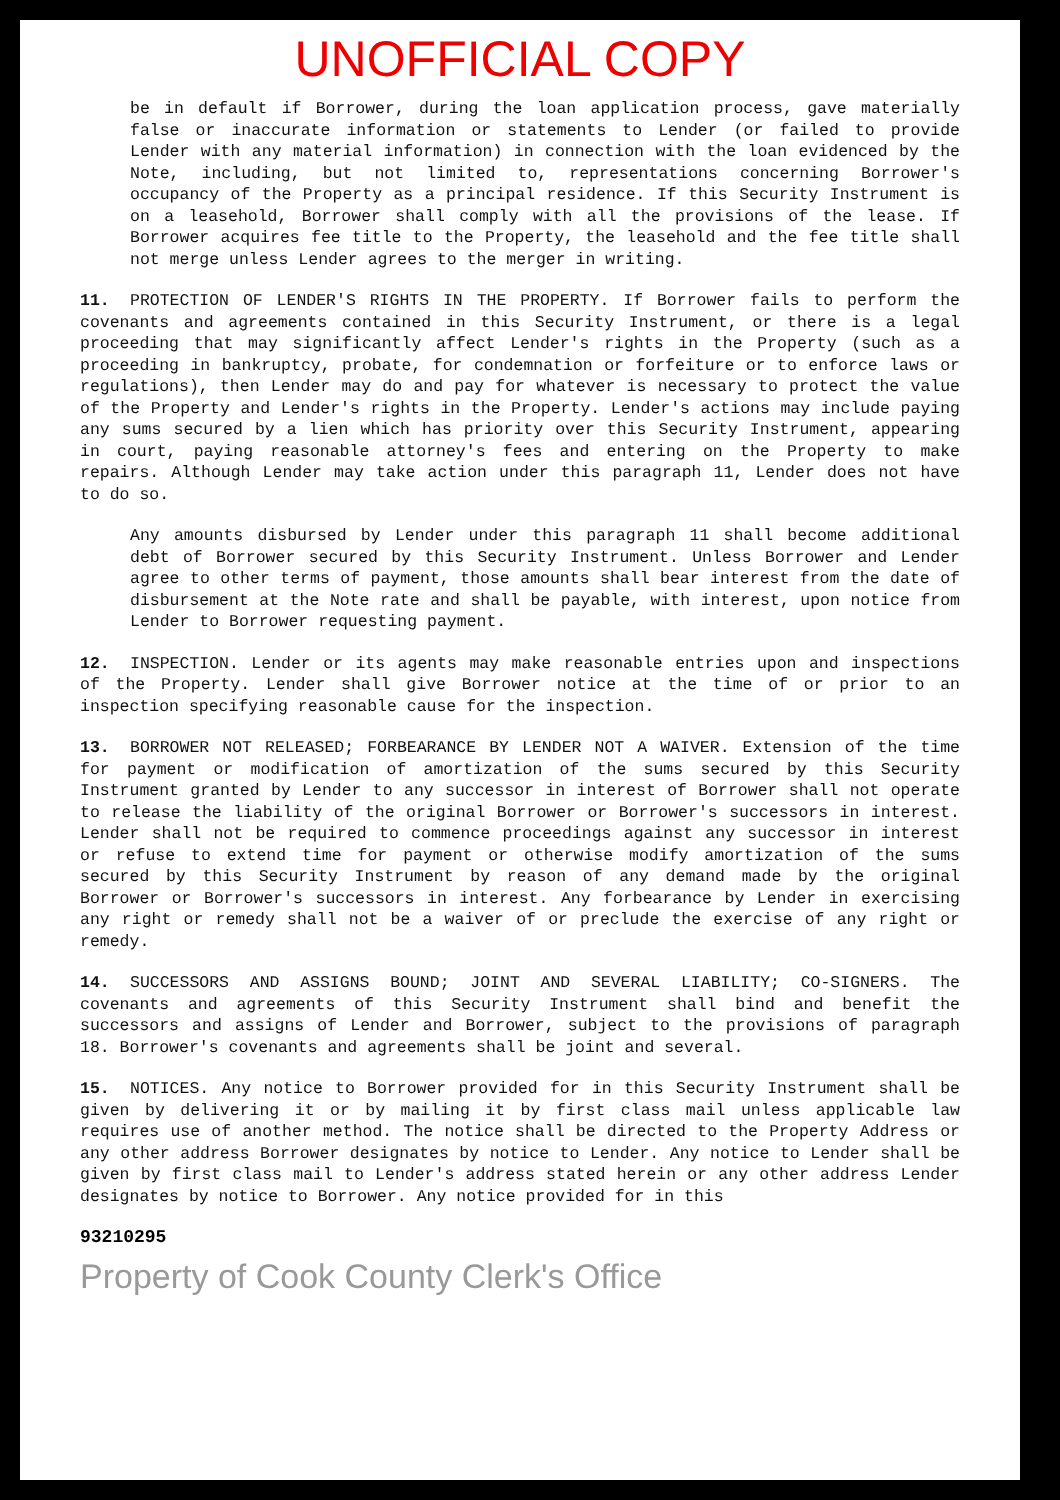UNOFFICIAL COPY
be in default if Borrower, during the loan application process, gave materially false or inaccurate information or statements to Lender (or failed to provide Lender with any material information) in connection with the loan evidenced by the Note, including, but not limited to, representations concerning Borrower's occupancy of the Property as a principal residence. If this Security Instrument is on a leasehold, Borrower shall comply with all the provisions of the lease. If Borrower acquires fee title to the Property, the leasehold and the fee title shall not merge unless Lender agrees to the merger in writing.
11. PROTECTION OF LENDER'S RIGHTS IN THE PROPERTY. If Borrower fails to perform the covenants and agreements contained in this Security Instrument, or there is a legal proceeding that may significantly affect Lender's rights in the Property (such as a proceeding in bankruptcy, probate, for condemnation or forfeiture or to enforce laws or regulations), then Lender may do and pay for whatever is necessary to protect the value of the Property and Lender's rights in the Property. Lender's actions may include paying any sums secured by a lien which has priority over this Security Instrument, appearing in court, paying reasonable attorney's fees and entering on the Property to make repairs. Although Lender may take action under this paragraph 11, Lender does not have to do so.
Any amounts disbursed by Lender under this paragraph 11 shall become additional debt of Borrower secured by this Security Instrument. Unless Borrower and Lender agree to other terms of payment, those amounts shall bear interest from the date of disbursement at the Note rate and shall be payable, with interest, upon notice from Lender to Borrower requesting payment.
12. INSPECTION. Lender or its agents may make reasonable entries upon and inspections of the Property. Lender shall give Borrower notice at the time of or prior to an inspection specifying reasonable cause for the inspection.
13. BORROWER NOT RELEASED; FORBEARANCE BY LENDER NOT A WAIVER. Extension of the time for payment or modification of amortization of the sums secured by this Security Instrument granted by Lender to any successor in interest of Borrower shall not operate to release the liability of the original Borrower or Borrower's successors in interest. Lender shall not be required to commence proceedings against any successor in interest or refuse to extend time for payment or otherwise modify amortization of the sums secured by this Security Instrument by reason of any demand made by the original Borrower or Borrower's successors in interest. Any forbearance by Lender in exercising any right or remedy shall not be a waiver of or preclude the exercise of any right or remedy.
14. SUCCESSORS AND ASSIGNS BOUND; JOINT AND SEVERAL LIABILITY; CO-SIGNERS. The covenants and agreements of this Security Instrument shall bind and benefit the successors and assigns of Lender and Borrower, subject to the provisions of paragraph 18. Borrower's covenants and agreements shall be joint and several.
15. NOTICES. Any notice to Borrower provided for in this Security Instrument shall be given by delivering it or by mailing it by first class mail unless applicable law requires use of another method. The notice shall be directed to the Property Address or any other address Borrower designates by notice to Lender. Any notice to Lender shall be given by first class mail to Lender's address stated herein or any other address Lender designates by notice to Borrower. Any notice provided for in this
93210295
Property of Cook County Clerk's Office